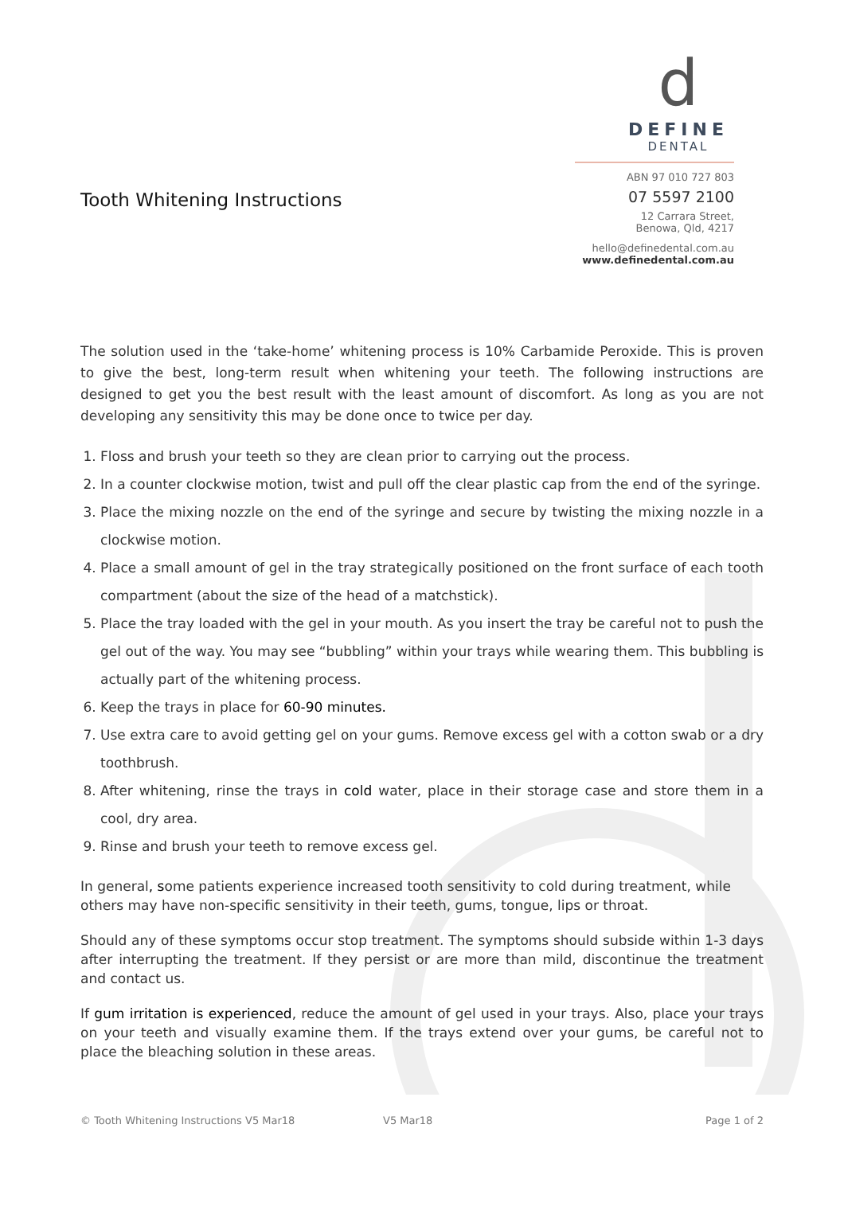Tooth Whitening Instructions
d
DEFINE
DENTAL
ABN 97 010 727 803
07 5597 2100
12 Carrara Street,
Benowa, Qld, 4217
hello@definedental.com.au
www.definedental.com.au
The solution used in the ‘take-home’ whitening process is 10% Carbamide Peroxide. This is proven to give the best, long-term result when whitening your teeth. The following instructions are designed to get you the best result with the least amount of discomfort. As long as you are not developing any sensitivity this may be done once to twice per day.
1. Floss and brush your teeth so they are clean prior to carrying out the process.
2. In a counter clockwise motion, twist and pull off the clear plastic cap from the end of the syringe.
3. Place the mixing nozzle on the end of the syringe and secure by twisting the mixing nozzle in a clockwise motion.
4. Place a small amount of gel in the tray strategically positioned on the front surface of each tooth compartment (about the size of the head of a matchstick).
5. Place the tray loaded with the gel in your mouth. As you insert the tray be careful not to push the gel out of the way. You may see “bubbling” within your trays while wearing them. This bubbling is actually part of the whitening process.
6. Keep the trays in place for 60-90 minutes.
7. Use extra care to avoid getting gel on your gums. Remove excess gel with a cotton swab or a dry toothbrush.
8. After whitening, rinse the trays in cold water, place in their storage case and store them in a cool, dry area.
9. Rinse and brush your teeth to remove excess gel.
In general, some patients experience increased tooth sensitivity to cold during treatment, while others may have non-specific sensitivity in their teeth, gums, tongue, lips or throat.
Should any of these symptoms occur stop treatment. The symptoms should subside within 1-3 days after interrupting the treatment. If they persist or are more than mild, discontinue the treatment and contact us.
If gum irritation is experienced, reduce the amount of gel used in your trays. Also, place your trays on your teeth and visually examine them. If the trays extend over your gums, be careful not to place the bleaching solution in these areas.
© Tooth Whitening Instructions V5 Mar18 V5 Mar18 Page 1 of 2